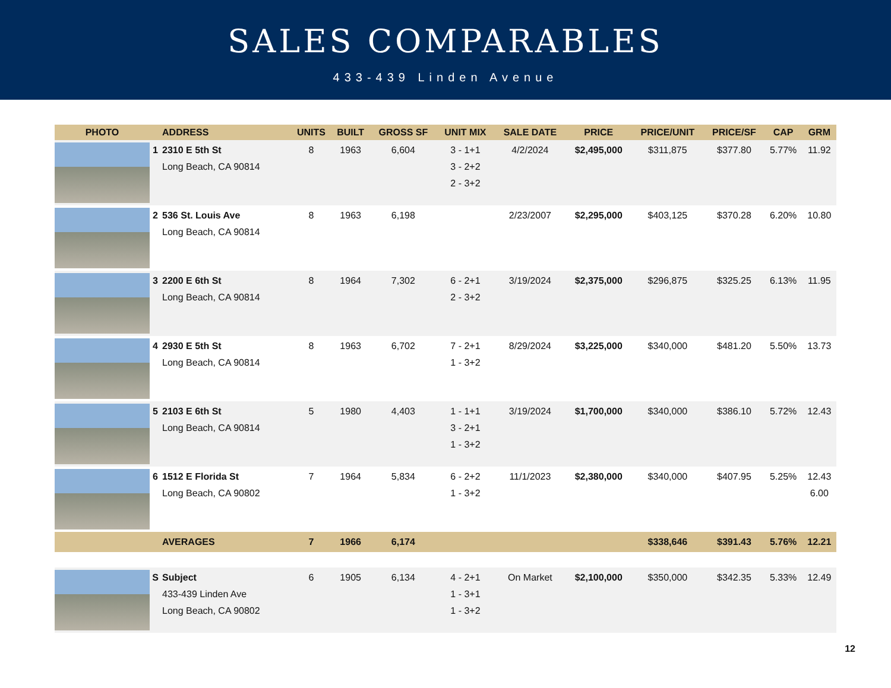SALES COMPARABLES
433-439 Linden Avenue
| PHOTO | | ADDRESS | UNITS | BUILT | GROSS SF | UNIT MIX | SALE DATE | PRICE | PRICE/UNIT | PRICE/SF | CAP | GRM |
| --- | --- | --- | --- | --- | --- | --- | --- | --- | --- | --- | --- | --- |
| | 1 | 2310 E 5th St Long Beach, CA 90814 | 8 | 1963 | 6,604 | 3 - 1+1 3 - 2+2 2 - 3+2 | 4/2/2024 | $2,495,000 | $311,875 | $377.80 | 5.77% | 11.92 |
| | 2 | 536 St. Louis Ave Long Beach, CA 90814 | 8 | 1963 | 6,198 | | 2/23/2007 | $2,295,000 | $403,125 | $370.28 | 6.20% | 10.80 |
| | 3 | 2200 E 6th St Long Beach, CA 90814 | 8 | 1964 | 7,302 | 6 - 2+1 2 - 3+2 | 3/19/2024 | $2,375,000 | $296,875 | $325.25 | 6.13% | 11.95 |
| | 4 | 2930 E 5th St Long Beach, CA 90814 | 8 | 1963 | 6,702 | 7 - 2+1 1 - 3+2 | 8/29/2024 | $3,225,000 | $340,000 | $481.20 | 5.50% | 13.73 |
| | 5 | 2103 E 6th St Long Beach, CA 90814 | 5 | 1980 | 4,403 | 1 - 1+1 3 - 2+1 1 - 3+2 | 3/19/2024 | $1,700,000 | $340,000 | $386.10 | 5.72% | 12.43 |
| | 6 | 1512 E Florida St Long Beach, CA 90802 | 7 | 1964 | 5,834 | 6 - 2+2 1 - 3+2 | 11/1/2023 | $2,380,000 | $340,000 | $407.95 | 5.25% | 12.43 6.00 |
| | | AVERAGES | 7 | 1966 | 6,174 | | | | $338,646 | $391.43 | 5.76% | 12.21 |
| | S | Subject 433-439 Linden Ave Long Beach, CA 90802 | 6 | 1905 | 6,134 | 4 - 2+1 1 - 3+1 1 - 3+2 | On Market | $2,100,000 | $350,000 | $342.35 | 5.33% | 12.49 |
12